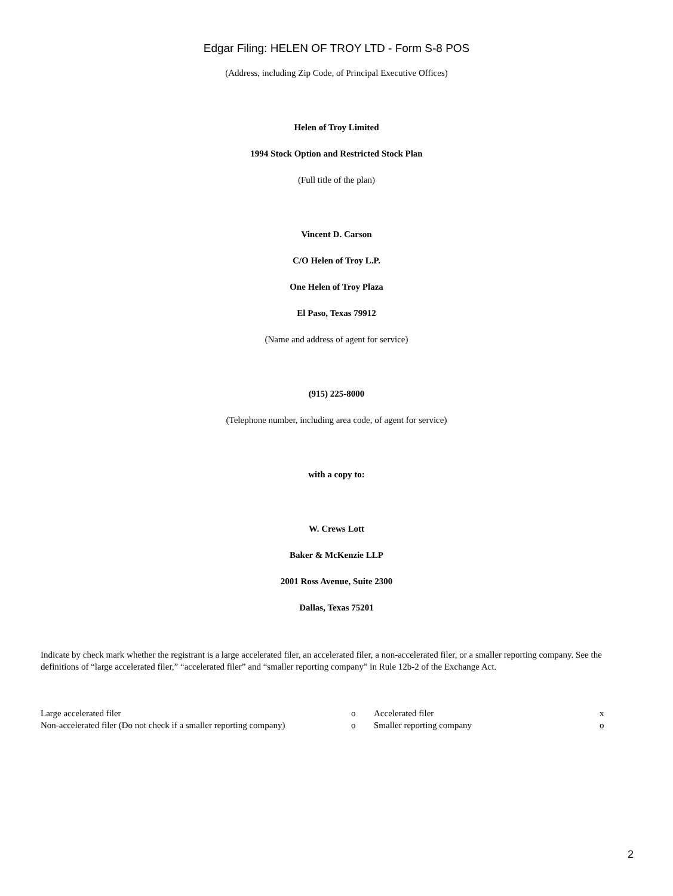Edgar Filing: HELEN OF TROY LTD - Form S-8 POS
(Address, including Zip Code, of Principal Executive Offices)
Helen of Troy Limited
1994 Stock Option and Restricted Stock Plan
(Full title of the plan)
Vincent D. Carson
C/O Helen of Troy L.P.
One Helen of Troy Plaza
El Paso, Texas 79912
(Name and address of agent for service)
(915) 225-8000
(Telephone number, including area code, of agent for service)
with a copy to:
W. Crews Lott
Baker & McKenzie LLP
2001 Ross Avenue, Suite 2300
Dallas, Texas 75201
Indicate by check mark whether the registrant is a large accelerated filer, an accelerated filer, a non-accelerated filer, or a smaller reporting company. See the definitions of “large accelerated filer,” “accelerated filer” and “smaller reporting company” in Rule 12b-2 of the Exchange Act.
| Large accelerated filer | o | Accelerated filer | x |
| Non-accelerated filer (Do not check if a smaller reporting company) | o | Smaller reporting company | o |
2